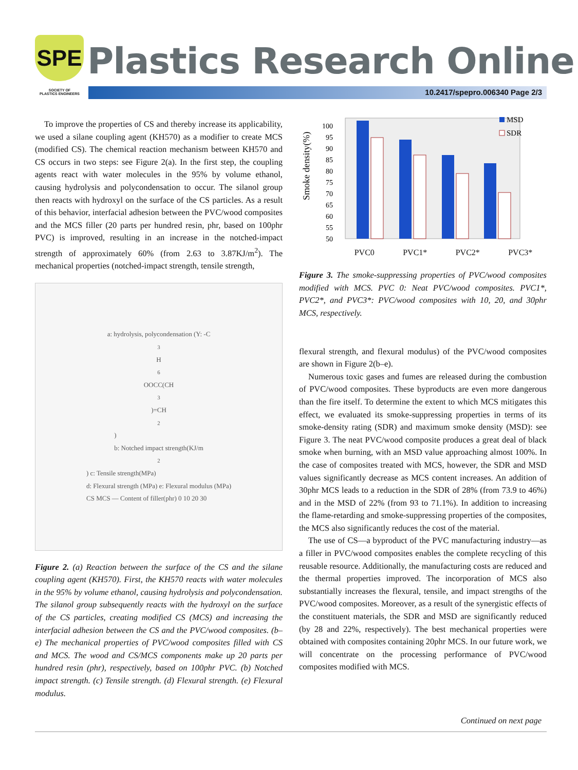SPE
SOCIETY OF
PLASTICS ENGINEERS
Plastics Research Online
10.2417/spepro.006340 Page 2/3
To improve the properties of CS and thereby increase its applicability, we used a silane coupling agent (KH570) as a modifier to create MCS (modified CS). The chemical reaction mechanism between KH570 and CS occurs in two steps: see Figure 2(a). In the first step, the coupling agents react with water molecules in the 95% by volume ethanol, causing hydrolysis and polycondensation to occur. The silanol group then reacts with hydroxyl on the surface of the CS particles. As a result of this behavior, interfacial adhesion between the PVC/wood composites and the MCS filler (20 parts per hundred resin, phr, based on 100phr PVC) is improved, resulting in an increase in the notched-impact strength of approximately 60% (from 2.63 to 3.87KJ/m<sup>2</sup>). The mechanical properties (notched-impact strength, tensile strength,
a: hydrolysis, polycondensation (Y: -C<sub>3</sub>H<sub>6</sub>OOCC(CH<sub>3</sub>)=CH<sub>2</sub>)
b: Notched impact strength(KJ/m<sup>2</sup>) c: Tensile strength(MPa)
d: Flexural strength (MPa) e: Flexural modulus (MPa)
CS MCS — Content of filler(phr) 0 10 20 30
Figure 2. (a) Reaction between the surface of the CS and the silane coupling agent (KH570). First, the KH570 reacts with water molecules in the 95% by volume ethanol, causing hydrolysis and polycondensation. The silanol group subsequently reacts with the hydroxyl on the surface of the CS particles, creating modified CS (MCS) and increasing the interfacial adhesion between the CS and the PVC/wood composites. (b–e) The mechanical properties of PVC/wood composites filled with CS and MCS. The wood and CS/MCS components make up 20 parts per hundred resin (phr), respectively, based on 100phr PVC. (b) Notched impact strength. (c) Tensile strength. (d) Flexural strength. (e) Flexural modulus.
Smoke density(%)
100
95
90
85
80
75
70
65
60
55
50
MSD
SDR
PVC0 PVC1* PVC2* PVC3*
Figure 3. The smoke-suppressing properties of PVC/wood composites modified with MCS. PVC 0: Neat PVC/wood composites. PVC1*, PVC2*, and PVC3*: PVC/wood composites with 10, 20, and 30phr MCS, respectively.
flexural strength, and flexural modulus) of the PVC/wood composites are shown in Figure 2(b–e).
Numerous toxic gases and fumes are released during the combustion of PVC/wood composites. These byproducts are even more dangerous than the fire itself. To determine the extent to which MCS mitigates this effect, we evaluated its smoke-suppressing properties in terms of its smoke-density rating (SDR) and maximum smoke density (MSD): see Figure 3. The neat PVC/wood composite produces a great deal of black smoke when burning, with an MSD value approaching almost 100%. In the case of composites treated with MCS, however, the SDR and MSD values significantly decrease as MCS content increases. An addition of 30phr MCS leads to a reduction in the SDR of 28% (from 73.9 to 46%) and in the MSD of 22% (from 93 to 71.1%). In addition to increasing the flame-retarding and smoke-suppressing properties of the composites, the MCS also significantly reduces the cost of the material.
The use of CS—a byproduct of the PVC manufacturing industry—as a filler in PVC/wood composites enables the complete recycling of this reusable resource. Additionally, the manufacturing costs are reduced and the thermal properties improved. The incorporation of MCS also substantially increases the flexural, tensile, and impact strengths of the PVC/wood composites. Moreover, as a result of the synergistic effects of the constituent materials, the SDR and MSD are significantly reduced (by 28 and 22%, respectively). The best mechanical properties were obtained with composites containing 20phr MCS. In our future work, we will concentrate on the processing performance of PVC/wood composites modified with MCS.
Continued on next page